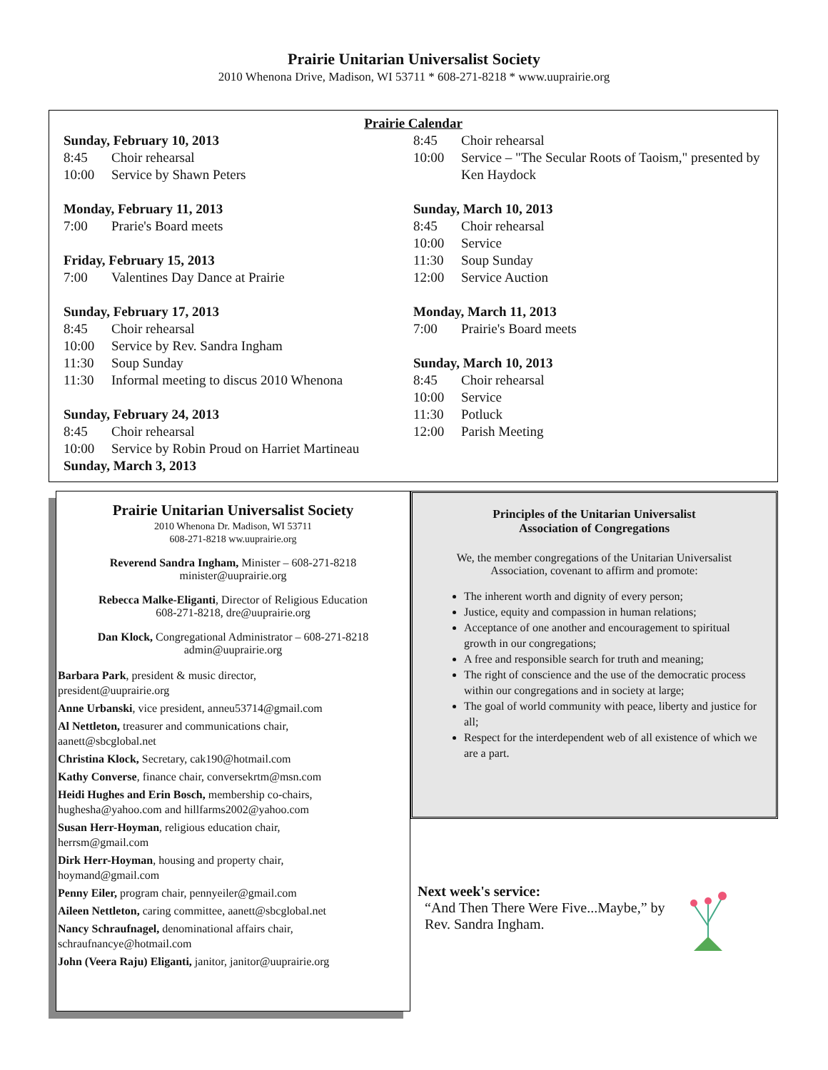Prairie Unitarian Universalist Society
2010 Whenona Drive, Madison, WI 53711 * 608-271-8218 * www.uuprairie.org
Prairie Calendar
Sunday, February 10, 2013
8:45 Choir rehearsal
10:00 Service by Shawn Peters
Monday, February 11, 2013
7:00 Prarie's Board meets
Friday, February 15, 2013
7:00 Valentines Day Dance at Prairie
Sunday, February 17, 2013
8:45 Choir rehearsal
10:00 Service by Rev. Sandra Ingham
11:30 Soup Sunday
11:30 Informal meeting to discus 2010 Whenona
Sunday, February 24, 2013
8:45 Choir rehearsal
10:00 Service by Robin Proud on Harriet Martineau
Sunday, March 3, 2013
8:45 Choir rehearsal
10:00 Service – "The Secular Roots of Taoism," presented by Ken Haydock
Sunday, March 10, 2013
8:45 Choir rehearsal
10:00 Service
11:30 Soup Sunday
12:00 Service Auction
Monday, March 11, 2013
7:00 Prairie's Board meets
Sunday, March 10, 2013
8:45 Choir rehearsal
10:00 Service
11:30 Potluck
12:00 Parish Meeting
Prairie Unitarian Universalist Society
2010 Whenona Dr. Madison, WI 53711
608-271-8218 ww.uuprairie.org
Reverend Sandra Ingham, Minister – 608-271-8218
minister@uuprairie.org
Rebecca Malke-Eliganti, Director of Religious Education
608-271-8218, dre@uuprairie.org
Dan Klock, Congregational Administrator – 608-271-8218
admin@uuprairie.org
Barbara Park, president & music director,
president@uuprairie.org
Anne Urbanski, vice president, anneu53714@gmail.com
Al Nettleton, treasurer and communications chair,
aanett@sbcglobal.net
Christina Klock, Secretary, cak190@hotmail.com
Kathy Converse, finance chair, conversekrtm@msn.com
Heidi Hughes and Erin Bosch, membership co-chairs,
hughesha@yahoo.com and hillfarms2002@yahoo.com
Susan Herr-Hoyman, religious education chair,
herrsm@gmail.com
Dirk Herr-Hoyman, housing and property chair,
hoymand@gmail.com
Penny Eiler, program chair, pennyeiler@gmail.com
Aileen Nettleton, caring committee, aanett@sbcglobal.net
Nancy Schraufnagel, denominational affairs chair,
schraufnancye@hotmail.com
John (Veera Raju) Eliganti, janitor, janitor@uuprairie.org
Principles of the Unitarian Universalist
Association of Congregations
We, the member congregations of the Unitarian Universalist Association, covenant to affirm and promote:
The inherent worth and dignity of every person;
Justice, equity and compassion in human relations;
Acceptance of one another and encouragement to spiritual growth in our congregations;
A free and responsible search for truth and meaning;
The right of conscience and the use of the democratic process within our congregations and in society at large;
The goal of world community with peace, liberty and justice for all;
Respect for the interdependent web of all existence of which we are a part.
Next week's service:
“And Then There Were Five...Maybe,” by
Rev. Sandra Ingham.